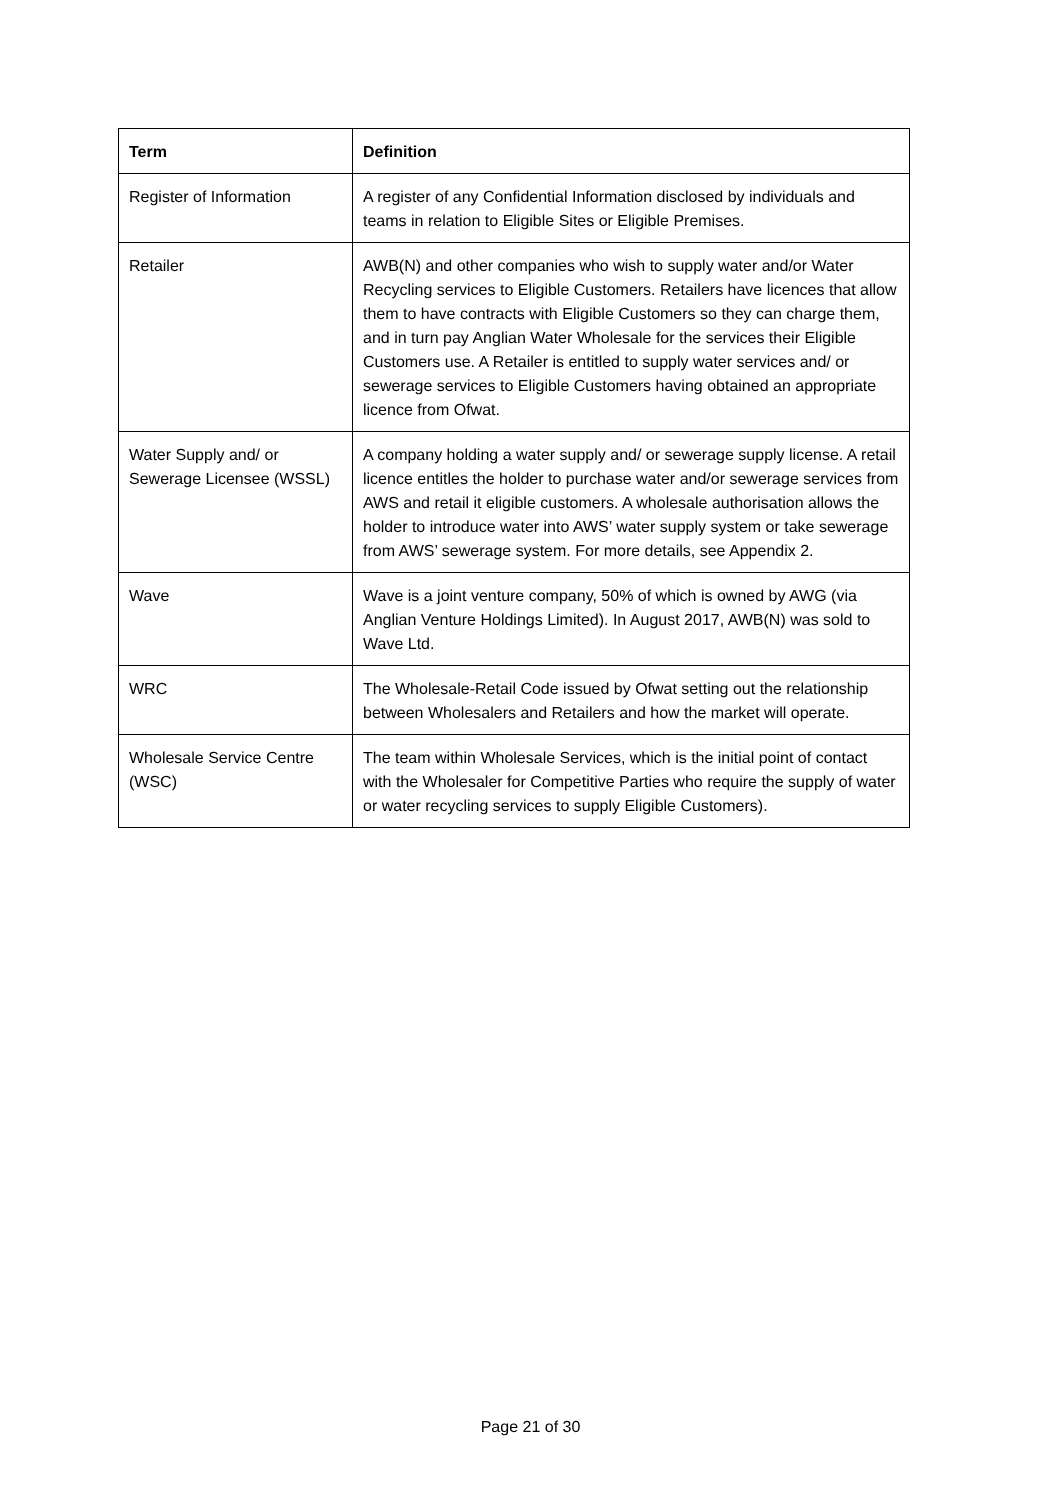| Term | Definition |
| --- | --- |
| Register of Information | A register of any Confidential Information disclosed by individuals and teams in relation to Eligible Sites or Eligible Premises. |
| Retailer | AWB(N) and other companies who wish to supply water and/or Water Recycling services to Eligible Customers. Retailers have licences that allow them to have contracts with Eligible Customers so they can charge them, and in turn pay Anglian Water Wholesale for the services their Eligible Customers use. A Retailer is entitled to supply water services and/ or sewerage services to Eligible Customers having obtained an appropriate licence from Ofwat. |
| Water Supply and/ or Sewerage Licensee (WSSL) | A company holding a water supply and/ or sewerage supply license. A retail licence entitles the holder to purchase water and/or sewerage services from AWS and retail it eligible customers. A wholesale authorisation allows the holder to introduce water into AWS’ water supply system or take sewerage from AWS’ sewerage system. For more details, see Appendix 2. |
| Wave | Wave is a joint venture company, 50% of which is owned by AWG (via Anglian Venture Holdings Limited). In August 2017, AWB(N) was sold to Wave Ltd. |
| WRC | The Wholesale-Retail Code issued by Ofwat setting out the relationship between Wholesalers and Retailers and how the market will operate. |
| Wholesale Service Centre (WSC) | The team within Wholesale Services, which is the initial point of contact with the Wholesaler for Competitive Parties who require the supply of water or water recycling services to supply Eligible Customers). |
Page 21 of 30